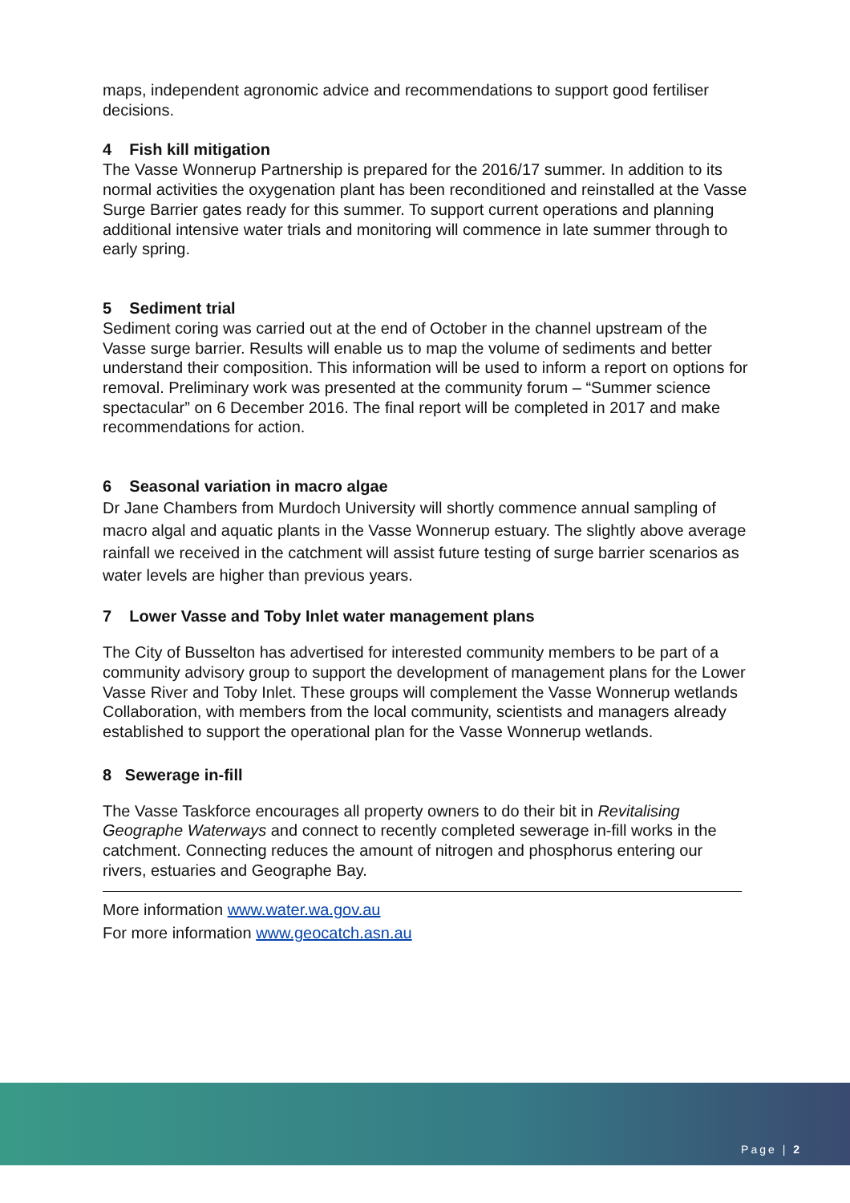maps, independent agronomic advice and recommendations to support good fertiliser decisions.
4 Fish kill mitigation
The Vasse Wonnerup Partnership is prepared for the 2016/17 summer. In addition to its normal activities the oxygenation plant has been reconditioned and reinstalled at the Vasse Surge Barrier gates ready for this summer. To support current operations and planning additional intensive water trials and monitoring will commence in late summer through to early spring.
5 Sediment trial
Sediment coring was carried out at the end of October in the channel upstream of the Vasse surge barrier. Results will enable us to map the volume of sediments and better understand their composition. This information will be used to inform a report on options for removal. Preliminary work was presented at the community forum – “Summer science spectacular” on 6 December 2016. The final report will be completed in 2017 and make recommendations for action.
6 Seasonal variation in macro algae
Dr Jane Chambers from Murdoch University will shortly commence annual sampling of macro algal and aquatic plants in the Vasse Wonnerup estuary. The slightly above average rainfall we received in the catchment will assist future testing of surge barrier scenarios as water levels are higher than previous years.
7 Lower Vasse and Toby Inlet water management plans
The City of Busselton has advertised for interested community members to be part of a community advisory group to support the development of management plans for the Lower Vasse River and Toby Inlet. These groups will complement the Vasse Wonnerup wetlands Collaboration, with members from the local community, scientists and managers already established to support the operational plan for the Vasse Wonnerup wetlands.
8 Sewerage in-fill
The Vasse Taskforce encourages all property owners to do their bit in Revitalising Geographe Waterways and connect to recently completed sewerage in-fill works in the catchment. Connecting reduces the amount of nitrogen and phosphorus entering our rivers, estuaries and Geographe Bay.
More information www.water.wa.gov.au
For more information www.geocatch.asn.au
Page | 2